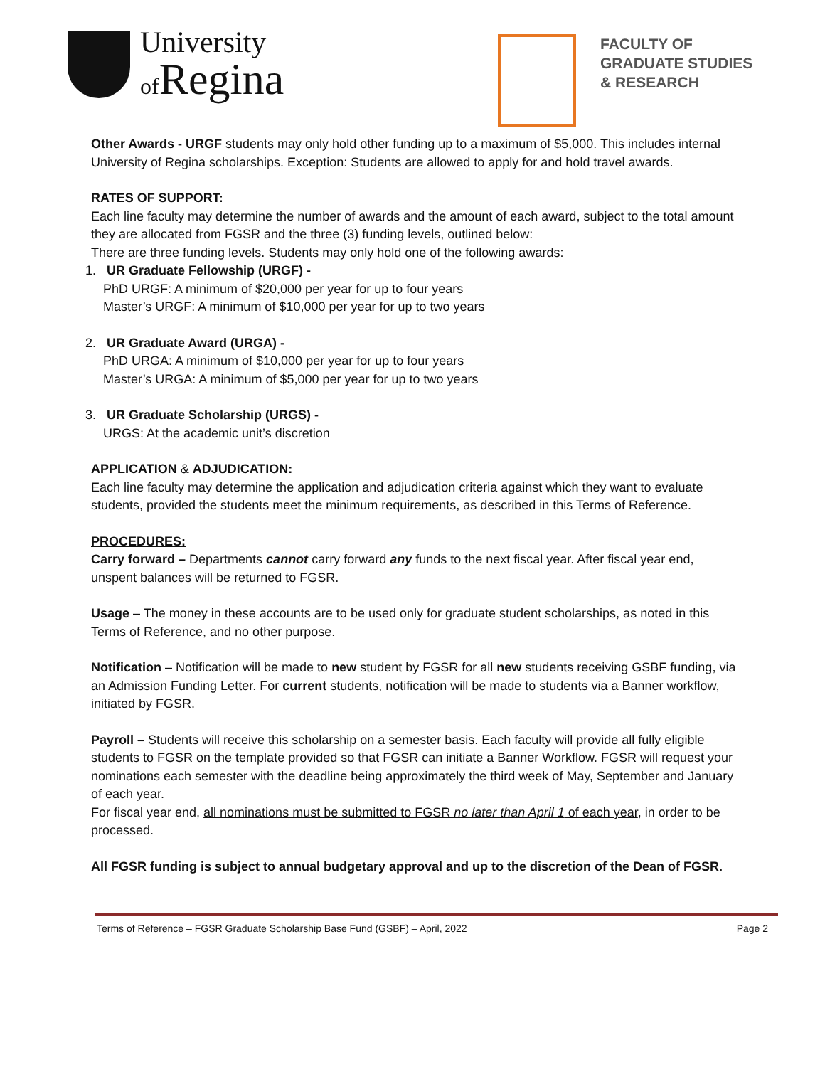University
of Regina
FACULTY OF
GRADUATE STUDIES
& RESEARCH
Other Awards - URGF students may only hold other funding up to a maximum of $5,000. This includes internal University of Regina scholarships. Exception: Students are allowed to apply for and hold travel awards.
RATES OF SUPPORT:
Each line faculty may determine the number of awards and the amount of each award, subject to the total amount they are allocated from FGSR and the three (3) funding levels, outlined below:
There are three funding levels. Students may only hold one of the following awards:
1. UR Graduate Fellowship (URGF) -
PhD URGF: A minimum of $20,000 per year for up to four years
Master’s URGF: A minimum of $10,000 per year for up to two years
2. UR Graduate Award (URGA) -
PhD URGA: A minimum of $10,000 per year for up to four years
Master’s URGA: A minimum of $5,000 per year for up to two years
3. UR Graduate Scholarship (URGS) -
URGS: At the academic unit’s discretion
APPLICATION & ADJUDICATION:
Each line faculty may determine the application and adjudication criteria against which they want to evaluate students, provided the students meet the minimum requirements, as described in this Terms of Reference.
PROCEDURES:
Carry forward – Departments cannot carry forward any funds to the next fiscal year. After fiscal year end, unspent balances will be returned to FGSR.
Usage – The money in these accounts are to be used only for graduate student scholarships, as noted in this Terms of Reference, and no other purpose.
Notification – Notification will be made to new student by FGSR for all new students receiving GSBF funding, via an Admission Funding Letter. For current students, notification will be made to students via a Banner workflow, initiated by FGSR.
Payroll – Students will receive this scholarship on a semester basis. Each faculty will provide all fully eligible students to FGSR on the template provided so that FGSR can initiate a Banner Workflow. FGSR will request your nominations each semester with the deadline being approximately the third week of May, September and January of each year.
For fiscal year end, all nominations must be submitted to FGSR no later than April 1 of each year, in order to be processed.
All FGSR funding is subject to annual budgetary approval and up to the discretion of the Dean of FGSR.
Terms of Reference – FGSR Graduate Scholarship Base Fund (GSBF) – April, 2022 Page 2